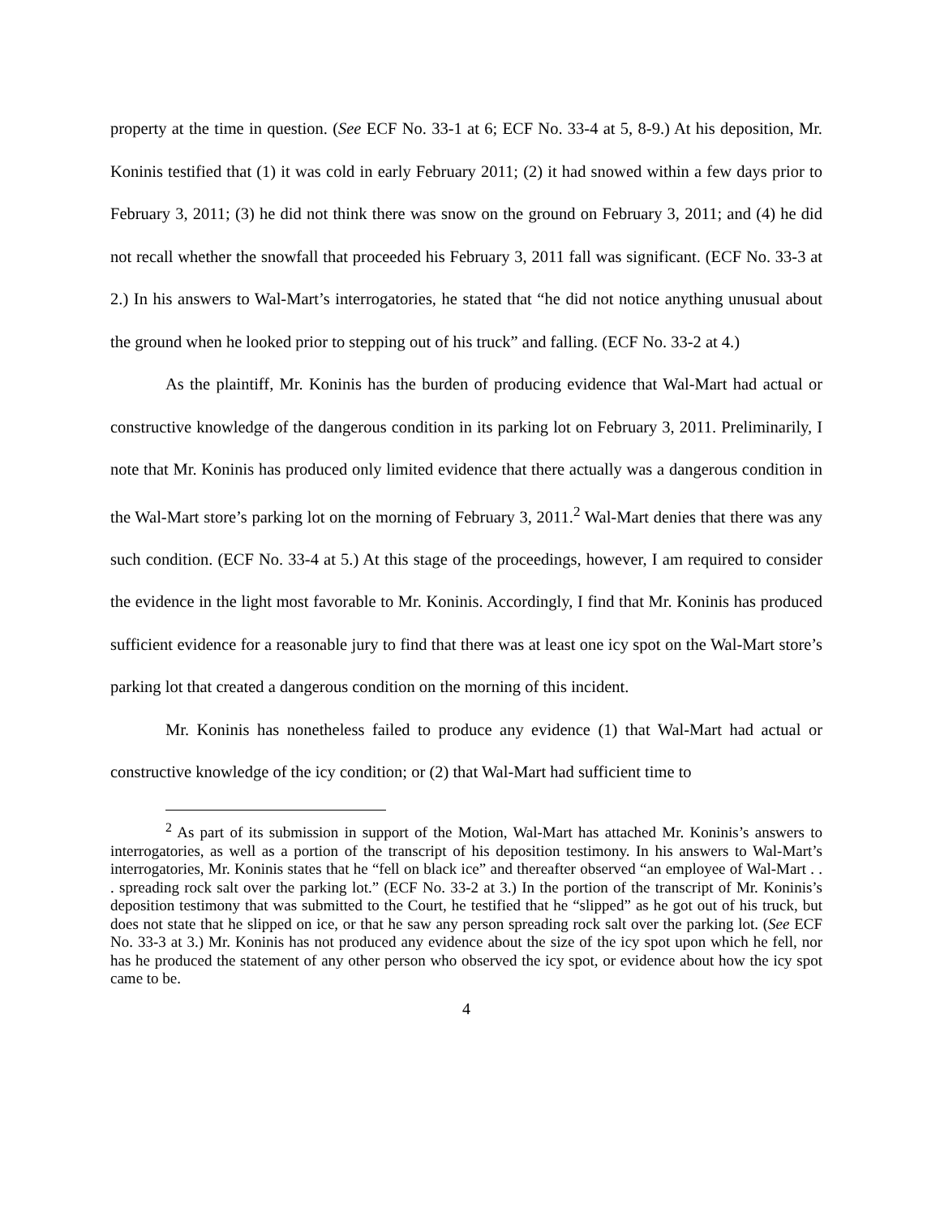property at the time in question. (See ECF No. 33-1 at 6; ECF No. 33-4 at 5, 8-9.) At his deposition, Mr. Koninis testified that (1) it was cold in early February 2011; (2) it had snowed within a few days prior to February 3, 2011; (3) he did not think there was snow on the ground on February 3, 2011; and (4) he did not recall whether the snowfall that proceeded his February 3, 2011 fall was significant. (ECF No. 33-3 at 2.) In his answers to Wal-Mart’s interrogatories, he stated that “he did not notice anything unusual about the ground when he looked prior to stepping out of his truck” and falling. (ECF No. 33-2 at 4.)
As the plaintiff, Mr. Koninis has the burden of producing evidence that Wal-Mart had actual or constructive knowledge of the dangerous condition in its parking lot on February 3, 2011. Preliminarily, I note that Mr. Koninis has produced only limited evidence that there actually was a dangerous condition in the Wal-Mart store’s parking lot on the morning of February 3, 2011.<sup>2</sup> Wal-Mart denies that there was any such condition. (ECF No. 33-4 at 5.) At this stage of the proceedings, however, I am required to consider the evidence in the light most favorable to Mr. Koninis. Accordingly, I find that Mr. Koninis has produced sufficient evidence for a reasonable jury to find that there was at least one icy spot on the Wal-Mart store’s parking lot that created a dangerous condition on the morning of this incident.
Mr. Koninis has nonetheless failed to produce any evidence (1) that Wal-Mart had actual or constructive knowledge of the icy condition; or (2) that Wal-Mart had sufficient time to
<sup>2</sup> As part of its submission in support of the Motion, Wal-Mart has attached Mr. Koninis’s answers to interrogatories, as well as a portion of the transcript of his deposition testimony. In his answers to Wal-Mart’s interrogatories, Mr. Koninis states that he “fell on black ice” and thereafter observed “an employee of Wal-Mart . . . spreading rock salt over the parking lot.” (ECF No. 33-2 at 3.) In the portion of the transcript of Mr. Koninis’s deposition testimony that was submitted to the Court, he testified that he “slipped” as he got out of his truck, but does not state that he slipped on ice, or that he saw any person spreading rock salt over the parking lot. (See ECF No. 33-3 at 3.) Mr. Koninis has not produced any evidence about the size of the icy spot upon which he fell, nor has he produced the statement of any other person who observed the icy spot, or evidence about how the icy spot came to be.
4